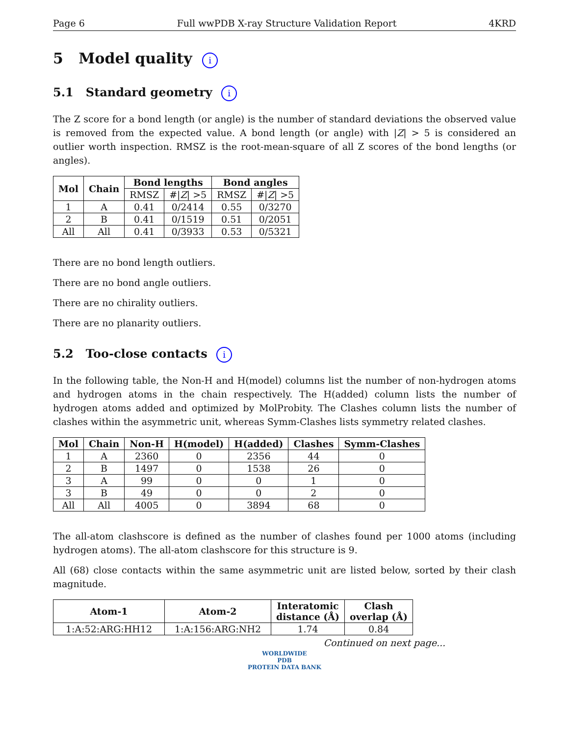Page 6 Full wwPDB X-ray Structure Validation Report 4KRD
5 Model quality i
5.1 Standard geometry i
The Z score for a bond length (or angle) is the number of standard deviations the observed value is removed from the expected value. A bond length (or angle) with |Z| > 5 is considered an outlier worth inspection. RMSZ is the root-mean-square of all Z scores of the bond lengths (or angles).
| Mol | Chain | Bond lengths | | Bond angles | |
| --- | --- | --- | --- | --- | --- |
| | | RMSZ | #/ Z / >5 | RMSZ | #/ Z / >5 |
| 1 | A | 0.41 | 0/2414 | 0.55 | 0/3270 |
| 2 | B | 0.41 | 0/1519 | 0.51 | 0/2051 |
| All | All | 0.41 | 0/3933 | 0.53 | 0/5321 |
There are no bond length outliers.
There are no bond angle outliers.
There are no chirality outliers.
There are no planarity outliers.
5.2 Too-close contacts i
In the following table, the Non-H and H(model) columns list the number of non-hydrogen atoms and hydrogen atoms in the chain respectively. The H(added) column lists the number of hydrogen atoms added and optimized by MolProbity. The Clashes column lists the number of clashes within the asymmetric unit, whereas Symm-Clashes lists symmetry related clashes.
| Mol | Chain | Non-H | H(model) | H(added) | Clashes | Symm-Clashes |
| --- | --- | --- | --- | --- | --- | --- |
| 1 | A | 2360 | 0 | 2356 | 44 | 0 |
| 2 | B | 1497 | 0 | 1538 | 26 | 0 |
| 3 | A | 99 | 0 | 0 | 1 | 0 |
| 3 | B | 49 | 0 | 0 | 2 | 0 |
| All | All | 4005 | 0 | 3894 | 68 | 0 |
The all-atom clashscore is defined as the number of clashes found per 1000 atoms (including hydrogen atoms). The all-atom clashscore for this structure is 9.
All (68) close contacts within the same asymmetric unit are listed below, sorted by their clash magnitude.
| Atom-1 | Atom-2 | Interatomic distance (Å) | Clash overlap (Å) |
| --- | --- | --- | --- |
| 1:A:52:ARG:HH12 | 1:A:156:ARG:NH2 | 1.74 | 0.84 |
Continued on next page...
WORLDWIDE
PDB
PROTEIN DATA BANK